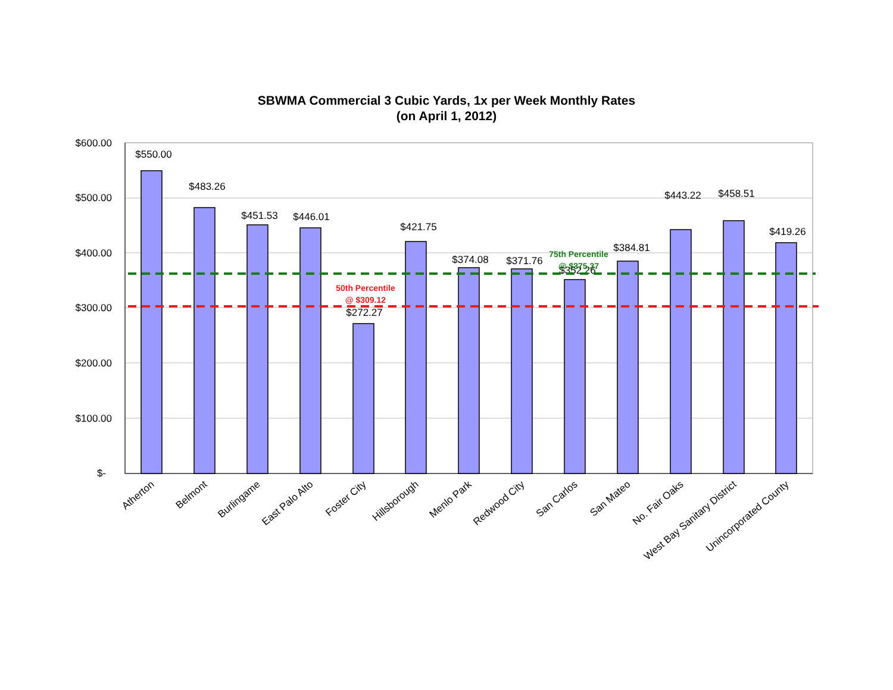SBWMA Commercial 3 Cubic Yards, 1x per Week Monthly Rates
(on April 1, 2012)
$600.00
$500.00
$400.00
$300.00
$200.00
$100.00
$-
$550.00
$483.26
$451.53
$446.01
$272.27
$421.75
$374.08
$371.76
$352.26
$384.81
$443.22
$458.51
$419.26
75th Percentile
@ $375.37
50th Percentile
@ $309.12
Atherton
Belmont
Burlingame
East Palo Alto
Foster City
Hillsborough
Menlo Park
Redwood City
San Carlos
San Mateo
No. Fair Oaks
West Bay Sanitary District
Unincorporated County